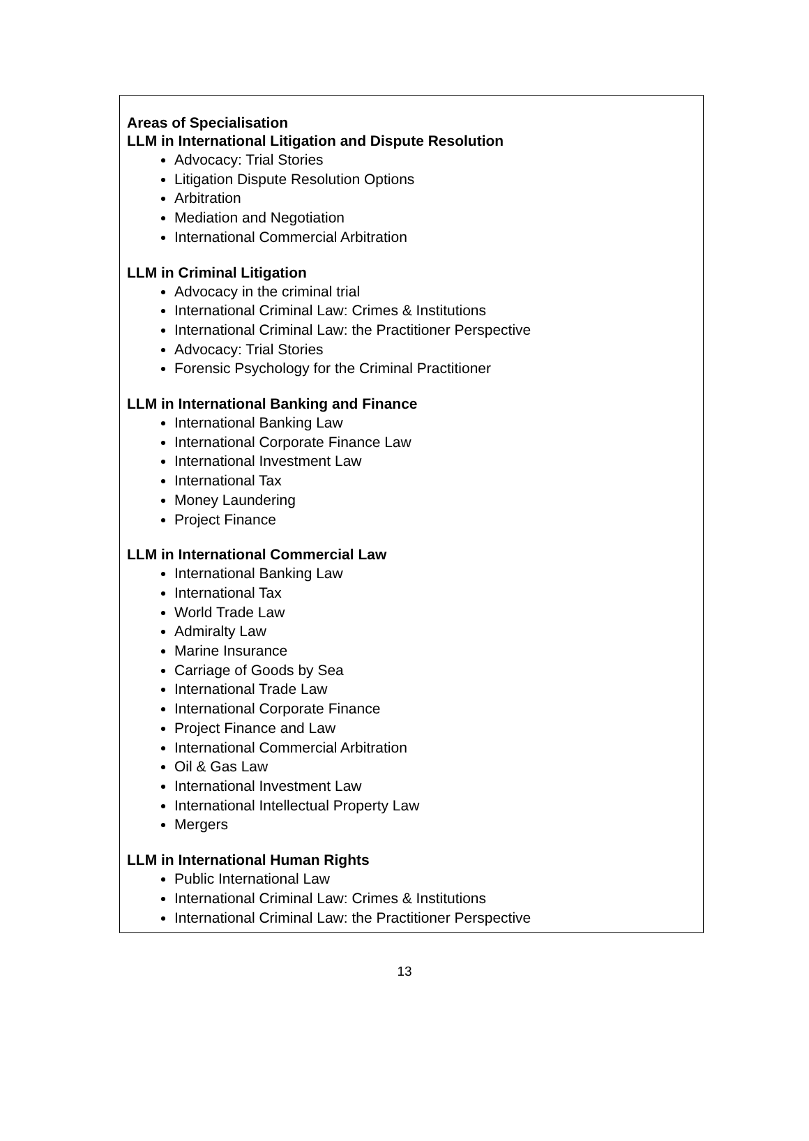Areas of Specialisation
LLM in International Litigation and Dispute Resolution
Advocacy: Trial Stories
Litigation Dispute Resolution Options
Arbitration
Mediation and Negotiation
International Commercial Arbitration
LLM in Criminal Litigation
Advocacy in the criminal trial
International Criminal Law: Crimes & Institutions
International Criminal Law: the Practitioner Perspective
Advocacy: Trial Stories
Forensic Psychology for the Criminal Practitioner
LLM in International Banking and Finance
International Banking Law
International Corporate Finance Law
International Investment Law
International Tax
Money Laundering
Project Finance
LLM in International Commercial Law
International Banking Law
International Tax
World Trade Law
Admiralty Law
Marine Insurance
Carriage of Goods by Sea
International Trade Law
International Corporate Finance
Project Finance and Law
International Commercial Arbitration
Oil & Gas Law
International Investment Law
International Intellectual Property Law
Mergers
LLM in International Human Rights
Public International Law
International Criminal Law: Crimes & Institutions
International Criminal Law: the Practitioner Perspective
13